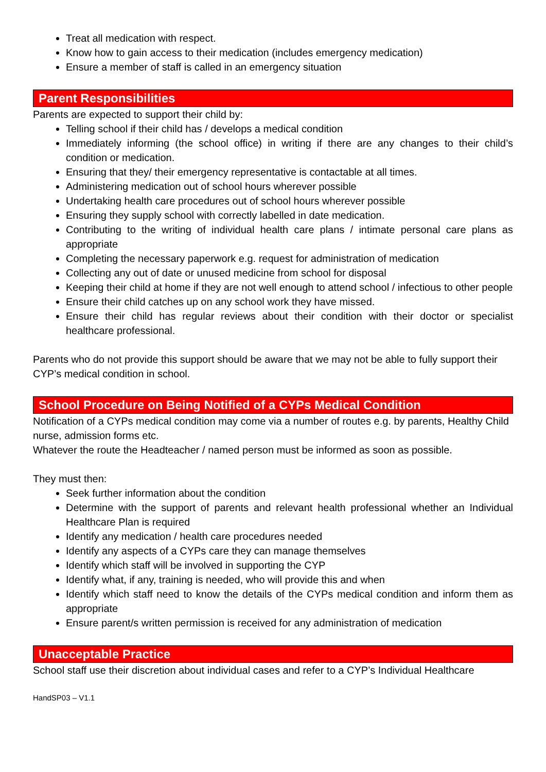Treat all medication with respect.
Know how to gain access to their medication (includes emergency medication)
Ensure a member of staff is called in an emergency situation
Parent Responsibilities
Parents are expected to support their child by:
Telling school if their child has / develops a medical condition
Immediately informing (the school office) in writing if there are any changes to their child’s condition or medication.
Ensuring that they/ their emergency representative is contactable at all times.
Administering medication out of school hours wherever possible
Undertaking health care procedures out of school hours wherever possible
Ensuring they supply school with correctly labelled in date medication.
Contributing to the writing of individual health care plans / intimate personal care plans as appropriate
Completing the necessary paperwork e.g. request for administration of medication
Collecting any out of date or unused medicine from school for disposal
Keeping their child at home if they are not well enough to attend school / infectious to other people
Ensure their child catches up on any school work they have missed.
Ensure their child has regular reviews about their condition with their doctor or specialist healthcare professional.
Parents who do not provide this support should be aware that we may not be able to fully support their CYP’s medical condition in school.
School Procedure on Being Notified of a CYPs Medical Condition
Notification of a CYPs medical condition may come via a number of routes e.g. by parents, Healthy Child nurse, admission forms etc.
Whatever the route the Headteacher / named person must be informed as soon as possible.
They must then:
Seek further information about the condition
Determine with the support of parents and relevant health professional whether an Individual Healthcare Plan is required
Identify any medication / health care procedures needed
Identify any aspects of a CYPs care they can manage themselves
Identify which staff will be involved in supporting the CYP
Identify what, if any, training is needed, who will provide this and when
Identify which staff need to know the details of the CYPs medical condition and inform them as appropriate
Ensure parent/s written permission is received for any administration of medication
Unacceptable Practice
School staff use their discretion about individual cases and refer to a CYP’s Individual Healthcare
HandSP03 – V1.1